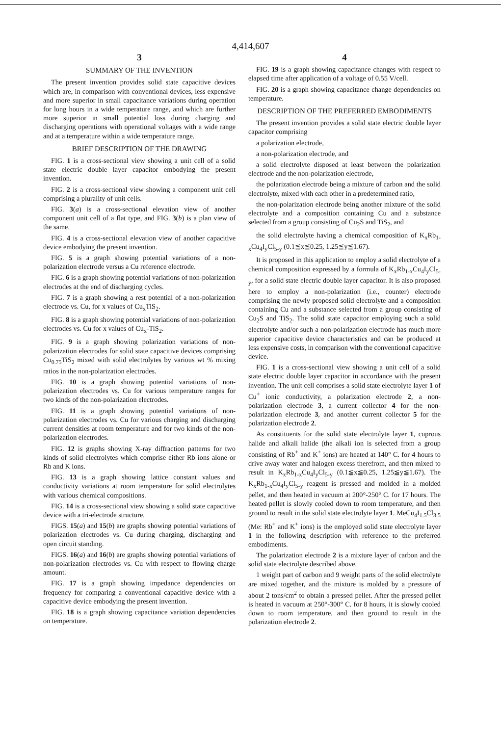4,414,607
3
SUMMARY OF THE INVENTION
The present invention provides solid state capacitive devices which are, in comparison with conventional devices, less expensive and more superior in small capacitance variations during operation for long hours in a wide temperature range, and which are further more superior in small potential loss during charging and discharging operations with operational voltages with a wide range and at a temperature within a wide temperature range.
BRIEF DESCRIPTION OF THE DRAWING
FIG. 1 is a cross-sectional view showing a unit cell of a solid state electric double layer capacitor embodying the present invention.
FIG. 2 is a cross-sectional view showing a component unit cell comprising a plurality of unit cells.
FIG. 3(a) is a cross-sectional elevation view of another component unit cell of a flat type, and FIG. 3(b) is a plan view of the same.
FIG. 4 is a cross-sectional elevation view of another capacitive device embodying the present invention.
FIG. 5 is a graph showing potential variations of a non-polarization electrode versus a Cu reference electrode.
FIG. 6 is a graph showing potential variations of non-polarization electrodes at the end of discharging cycles.
FIG. 7 is a graph showing a rest potential of a non-polarization electrode vs. Cu, for x values of Cu<sub>x</sub>TiS<sub>2</sub>.
FIG. 8 is a graph showing potential variations of non-polarization electrodes vs. Cu for x values of Cu<sub>x</sub>-TiS<sub>2</sub>.
FIG. 9 is a graph showing polarization variations of non-polarization electrodes for solid state capacitive devices comprising Cu<sub>0.75</sub>TiS<sub>2</sub> mixed with solid electrolytes by various wt % mixing ratios in the non-polarization electrodes.
FIG. 10 is a graph showing potential variations of non-polarization electrodes vs. Cu for various temperature ranges for two kinds of the non-polarization electrodes.
FIG. 11 is a graph showing potential variations of non-polarization electrodes vs. Cu for various charging and discharging current densities at room temperature and for two kinds of the non-polarization electrodes.
FIG. 12 is graphs showing X-ray diffraction patterns for two kinds of solid electrolytes which comprise either Rb ions alone or Rb and K ions.
FIG. 13 is a graph showing lattice constant values and conductivity variations at room temperature for solid electrolytes with various chemical compositions.
FIG. 14 is a cross-sectional view showing a solid state capacitive device with a tri-electrode structure.
FIGS. 15(a) and 15(b) are graphs showing potential variations of polarization electrodes vs. Cu during charging, discharging and open circuit standing.
FIGS. 16(a) and 16(b) are graphs showing potential variations of non-polarization electrodes vs. Cu with respect to flowing charge amount.
FIG. 17 is a graph showing impedance dependencies on frequency for comparing a conventional capacitive device with a capacitive device embodying the present invention.
FIG. 18 is a graph showing capacitance variation dependencies on temperature.
4
FIG. 19 is a graph showing capacitance changes with respect to elapsed time after application of a voltage of 0.55 V/cell.
FIG. 20 is a graph showing capacitance change dependencies on temperature.
DESCRIPTION OF THE PREFERRED EMBODIMENTS
The present invention provides a solid state electric double layer capacitor comprising
a polarization electrode,
a non-polarization electrode, and
a solid electrolyte disposed at least between the polarization electrode and the non-polarization electrode,
the polarization electrode being a mixture of carbon and the solid electrolyte, mixed with each other in a predetermined ratio,
the non-polarization electrode being another mixture of the solid electrolyte and a composition containing Cu and a substance selected from a group consisting of Cu<sub>2</sub>S and TiS<sub>2</sub>, and
the solid electrolyte having a chemical composition of K<sub>x</sub>Rb<sub>1-x</sub>Cu<sub>4</sub>I<sub>y</sub>Cl<sub>5-y</sub> (0.1≦x≦0.25, 1.25≦y≦1.67).
It is proposed in this application to employ a solid electrolyte of a chemical composition expressed by a formula of K<sub>x</sub>Rb<sub>1-x</sub>Cu<sub>4</sub>I<sub>y</sub>Cl<sub>5-y</sub>, for a solid state electric double layer capacitor. It is also proposed here to employ a non-polarization (i.e., counter) electrode comprising the newly proposed solid electrolyte and a composition containing Cu and a substance selected from a group consisting of Cu<sub>2</sub>S and TiS<sub>2</sub>. The solid state capacitor employing such a solid electrolyte and/or such a non-polarization electrode has much more superior capacitive device characteristics and can be produced at less expensive costs, in comparison with the conventional capacitive device.
FIG. 1 is a cross-sectional view showing a unit cell of a solid state electric double layer capacitor in accordance with the present invention. The unit cell comprises a solid state electrolyte layer 1 of Cu<sup>+</sup> ionic conductivity, a polarization electrode 2, a non-polarization electrode 3, a current collector 4 for the non-polarization electrode 3, and another current collector 5 for the polarization electrode 2.
As constituents for the solid state electrolyte layer 1, cuprous halide and alkali halide (the alkali ion is selected from a group consisting of Rb<sup>+</sup> and K<sup>+</sup> ions) are heated at 140° C. for 4 hours to drive away water and halogen excess therefrom, and then mixed to result in K<sub>x</sub>Rb<sub>1-x</sub>Cu<sub>4</sub>I<sub>y</sub>Cl<sub>5-y</sub> (0.1≦x≦0.25, 1.25≦y≦1.67). The K<sub>x</sub>Rb<sub>1-x</sub>Cu<sub>4</sub>I<sub>y</sub>Cl<sub>5-y</sub> reagent is pressed and molded in a molded pellet, and then heated in vacuum at 200°-250° C. for 17 hours. The heated pellet is slowly cooled down to room temperature, and then ground to result in the solid state electrolyte layer 1. MeCu<sub>4</sub>I<sub>1.5</sub>Cl<sub>3.5</sub> (Me: Rb<sup>+</sup> and K<sup>+</sup> ions) is the employed solid state electrolyte layer 1 in the following description with reference to the preferred embodiments.
The polarization electrode 2 is a mixture layer of carbon and the solid state electrolyte described above.
1 weight part of carbon and 9 weight parts of the solid electrolyte are mixed together, and the mixture is molded by a pressure of about 2 tons/cm<sup>2</sup> to obtain a pressed pellet. After the pressed pellet is heated in vacuum at 250°-300° C. for 8 hours, it is slowly cooled down to room temperature, and then ground to result in the polarization electrode 2.